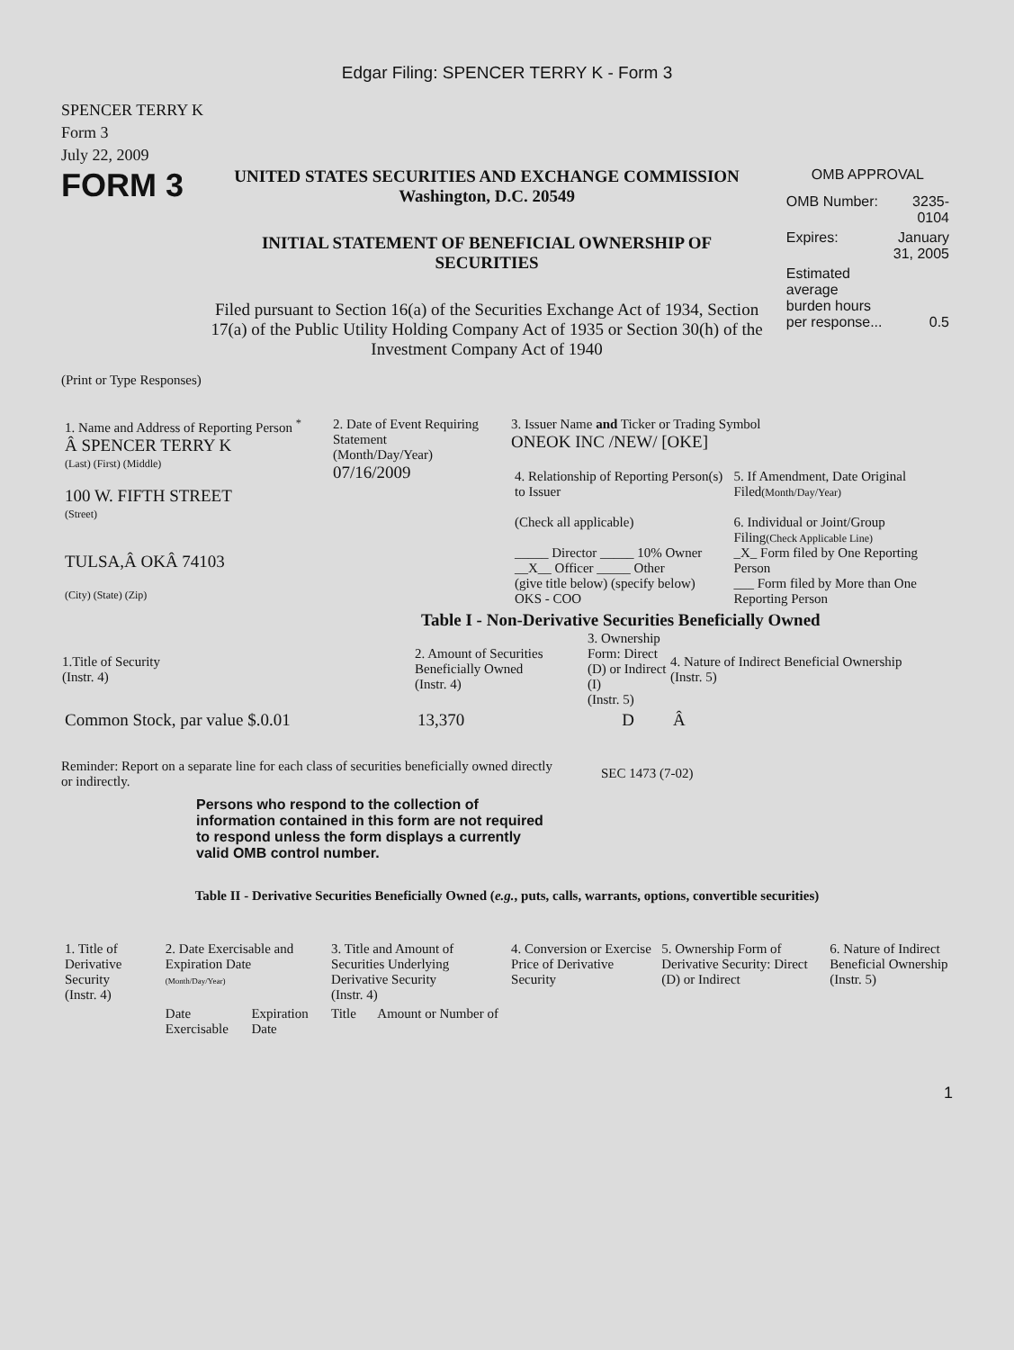Edgar Filing: SPENCER TERRY K - Form 3
SPENCER TERRY K
Form 3
July 22, 2009
FORM 3
UNITED STATES SECURITIES AND EXCHANGE COMMISSION
Washington, D.C. 20549
INITIAL STATEMENT OF BENEFICIAL OWNERSHIP OF SECURITIES
Filed pursuant to Section 16(a) of the Securities Exchange Act of 1934, Section 17(a) of the Public Utility Holding Company Act of 1935 or Section 30(h) of the Investment Company Act of 1940
OMB APPROVAL
| OMB Number: | 3235-0104 |
| Expires: | January 31, 2005 |
| Estimated average burden hours per response... | 0.5 |
(Print or Type Responses)
| 1. Name and Address of Reporting Person <sup>*</sup> Â SPENCER TERRY K (Last) (First) (Middle) 100 W. FIFTH STREET (Street) TULSA,Â OKÂ 74103 (City) (State) (Zip) | 2. Date of Event Requiring Statement (Month/Day/Year) 07/16/2009 | 3. Issuer Name and Ticker or Trading Symbol ONEOK INC /NEW/ [OKE] / 4. Relationship of Reporting Person(s) to Issuer (Check all applicable) _____ Director _____ 10% Owner __X__ Officer _____ Other (give title below) (specify below) OKS - COO / 5. If Amendment, Date Original Filed (Month/Day/Year) 6. Individual or Joint/Group Filing (Check Applicable Line) _X_ Form filed by One Reporting Person ___ Form filed by More than One Reporting Person / |
Table I - Non-Derivative Securities Beneficially Owned
| 1.Title of Security (Instr. 4) | 2. Amount of Securities Beneficially Owned (Instr. 4) | 3. Ownership Form: Direct (D) or Indirect (I) (Instr. 5) | 4. Nature of Indirect Beneficial Ownership (Instr. 5) |
| --- | --- | --- | --- |
| Common Stock, par value $.0.01 | 13,370 | D | Â |
Reminder: Report on a separate line for each class of securities beneficially owned directly or indirectly.
SEC 1473 (7-02)
Persons who respond to the collection of information contained in this form are not required to respond unless the form displays a currently valid OMB control number.
Table II - Derivative Securities Beneficially Owned (e.g., puts, calls, warrants, options, convertible securities)
| 1. Title of Derivative Security (Instr. 4) | 2. Date Exercisable and Expiration Date (Month/Day/Year) | | 3. Title and Amount of Securities Underlying Derivative Security (Instr. 4) | | 4. Conversion or Exercise Price of Derivative Security | 5. Ownership Form of Derivative Security: Direct (D) or Indirect | 6. Nature of Indirect Beneficial Ownership (Instr. 5) |
| | Date Exercisable | Expiration Date | Title | Amount or Number of | | | |
1